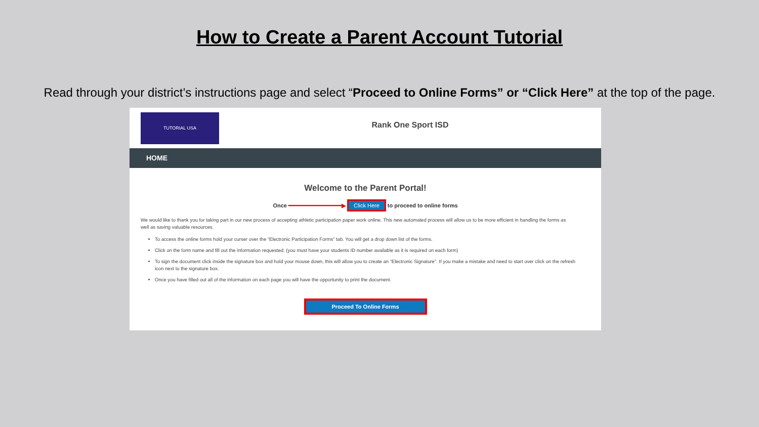How to Create a Parent Account Tutorial
Read through your district’s instructions page and select “Proceed to Online Forms” or “Click Here” at the top of the page.
TUTORIAL USA
Rank One Sport ISD
HOME
Welcome to the Parent Portal!
Once ━━━━━━━━━━━━━━━▶ Click Here to proceed to online forms
We would like to thank you for taking part in our new process of accepting athletic participation paper work online. This new automated process will allow us to be more efficient in handling the forms as well as saving valuable resources.
To access the online forms hold your curser over the “Electronic Participation Forms” tab. You will get a drop down list of the forms.
Click on the form name and fill out the information requested. (you must have your students ID number available as it is required on each form)
To sign the document click inside the signature box and hold your mouse down, this will allow you to create an “Electronic Signature”. If you make a mistake and need to start over click on the refresh icon next to the signature box.
Once you have filled out all of the information on each page you will have the opportunity to print the document.
Proceed To Online Forms